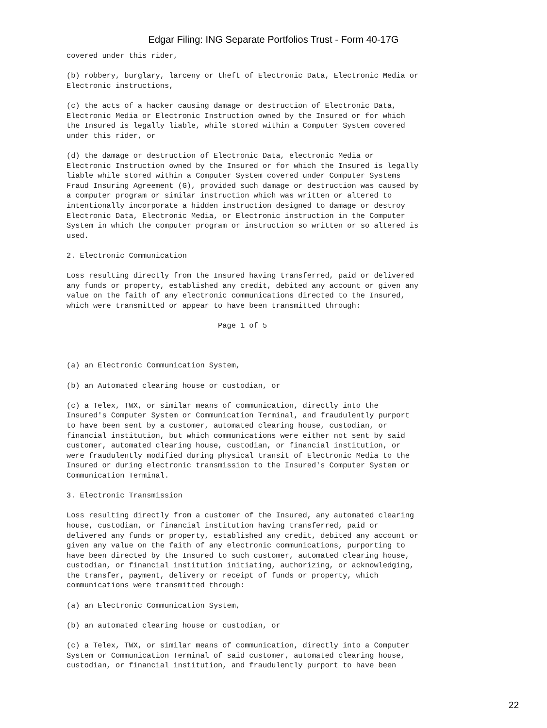Edgar Filing: ING Separate Portfolios Trust - Form 40-17G
covered under this rider,

(b) robbery, burglary, larceny or theft of Electronic Data, Electronic Media or
Electronic instructions,

(c) the acts of a hacker causing damage or destruction of Electronic Data,
Electronic Media or Electronic Instruction owned by the Insured or for which
the Insured is legally liable, while stored within a Computer System covered
under this rider, or

(d) the damage or destruction of Electronic Data, electronic Media or
Electronic Instruction owned by the Insured or for which the Insured is legally
liable while stored within a Computer System covered under Computer Systems
Fraud Insuring Agreement (G), provided such damage or destruction was caused by
a computer program or similar instruction which was written or altered to
intentionally incorporate a hidden instruction designed to damage or destroy
Electronic Data, Electronic Media, or Electronic instruction in the Computer
System in which the computer program or instruction so written or so altered is
used.

2. Electronic Communication

Loss resulting directly from the Insured having transferred, paid or delivered
any funds or property, established any credit, debited any account or given any
value on the faith of any electronic communications directed to the Insured,
which were transmitted or appear to have been transmitted through:

                                  Page 1 of 5



(a) an Electronic Communication System,

(b) an Automated clearing house or custodian, or

(c) a Telex, TWX, or similar means of communication, directly into the
Insured's Computer System or Communication Terminal, and fraudulently purport
to have been sent by a customer, automated clearing house, custodian, or
financial institution, but which communications were either not sent by said
customer, automated clearing house, custodian, or financial institution, or
were fraudulently modified during physical transit of Electronic Media to the
Insured or during electronic transmission to the Insured's Computer System or
Communication Terminal.

3. Electronic Transmission

Loss resulting directly from a customer of the Insured, any automated clearing
house, custodian, or financial institution having transferred, paid or
delivered any funds or property, established any credit, debited any account or
given any value on the faith of any electronic communications, purporting to
have been directed by the Insured to such customer, automated clearing house,
custodian, or financial institution initiating, authorizing, or acknowledging,
the transfer, payment, delivery or receipt of funds or property, which
communications were transmitted through:

(a) an Electronic Communication System,

(b) an automated clearing house or custodian, or

(c) a Telex, TWX, or similar means of communication, directly into a Computer
System or Communication Terminal of said customer, automated clearing house,
custodian, or financial institution, and fraudulently purport to have been
22